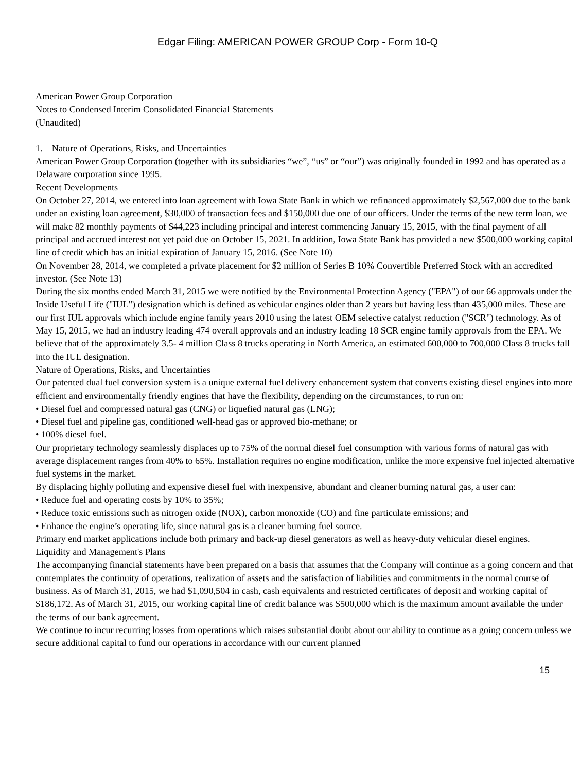Edgar Filing: AMERICAN POWER GROUP Corp - Form 10-Q
American Power Group Corporation
Notes to Condensed Interim Consolidated Financial Statements
(Unaudited)
1. Nature of Operations, Risks, and Uncertainties
American Power Group Corporation (together with its subsidiaries “we”, “us” or “our”) was originally founded in 1992 and has operated as a Delaware corporation since 1995.
Recent Developments
On October 27, 2014, we entered into loan agreement with Iowa State Bank in which we refinanced approximately $2,567,000 due to the bank under an existing loan agreement, $30,000 of transaction fees and $150,000 due one of our officers. Under the terms of the new term loan, we will make 82 monthly payments of $44,223 including principal and interest commencing January 15, 2015, with the final payment of all principal and accrued interest not yet paid due on October 15, 2021. In addition, Iowa State Bank has provided a new $500,000 working capital line of credit which has an initial expiration of January 15, 2016. (See Note 10)
On November 28, 2014, we completed a private placement for $2 million of Series B 10% Convertible Preferred Stock with an accredited investor. (See Note 13)
During the six months ended March 31, 2015 we were notified by the Environmental Protection Agency ("EPA") of our 66 approvals under the Inside Useful Life ("IUL") designation which is defined as vehicular engines older than 2 years but having less than 435,000 miles. These are our first IUL approvals which include engine family years 2010 using the latest OEM selective catalyst reduction ("SCR") technology. As of May 15, 2015, we had an industry leading 474 overall approvals and an industry leading 18 SCR engine family approvals from the EPA. We believe that of the approximately 3.5- 4 million Class 8 trucks operating in North America, an estimated 600,000 to 700,000 Class 8 trucks fall into the IUL designation.
Nature of Operations, Risks, and Uncertainties
Our patented dual fuel conversion system is a unique external fuel delivery enhancement system that converts existing diesel engines into more efficient and environmentally friendly engines that have the flexibility, depending on the circumstances, to run on:
• Diesel fuel and compressed natural gas (CNG) or liquefied natural gas (LNG);
• Diesel fuel and pipeline gas, conditioned well-head gas or approved bio-methane; or
• 100% diesel fuel.
Our proprietary technology seamlessly displaces up to 75% of the normal diesel fuel consumption with various forms of natural gas with average displacement ranges from 40% to 65%. Installation requires no engine modification, unlike the more expensive fuel injected alternative fuel systems in the market.
By displacing highly polluting and expensive diesel fuel with inexpensive, abundant and cleaner burning natural gas, a user can:
• Reduce fuel and operating costs by 10% to 35%;
• Reduce toxic emissions such as nitrogen oxide (NOX), carbon monoxide (CO) and fine particulate emissions; and
• Enhance the engine’s operating life, since natural gas is a cleaner burning fuel source.
Primary end market applications include both primary and back-up diesel generators as well as heavy-duty vehicular diesel engines.
Liquidity and Management's Plans
The accompanying financial statements have been prepared on a basis that assumes that the Company will continue as a going concern and that contemplates the continuity of operations, realization of assets and the satisfaction of liabilities and commitments in the normal course of business. As of March 31, 2015, we had $1,090,504 in cash, cash equivalents and restricted certificates of deposit and working capital of $186,172. As of March 31, 2015, our working capital line of credit balance was $500,000 which is the maximum amount available the under the terms of our bank agreement.
We continue to incur recurring losses from operations which raises substantial doubt about our ability to continue as a going concern unless we secure additional capital to fund our operations in accordance with our current planned
15